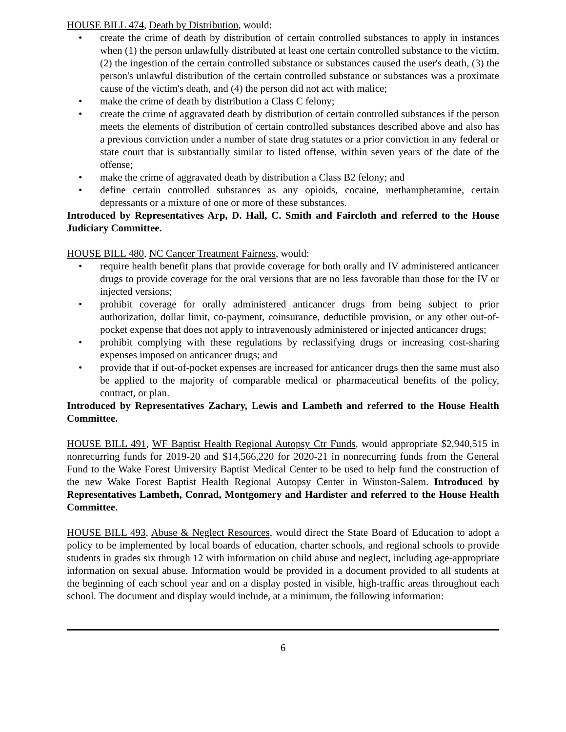HOUSE BILL 474, Death by Distribution, would:
• create the crime of death by distribution of certain controlled substances to apply in instances when (1) the person unlawfully distributed at least one certain controlled substance to the victim, (2) the ingestion of the certain controlled substance or substances caused the user's death, (3) the person's unlawful distribution of the certain controlled substance or substances was a proximate cause of the victim's death, and (4) the person did not act with malice;
• make the crime of death by distribution a Class C felony;
• create the crime of aggravated death by distribution of certain controlled substances if the person meets the elements of distribution of certain controlled substances described above and also has a previous conviction under a number of state drug statutes or a prior conviction in any federal or state court that is substantially similar to listed offense, within seven years of the date of the offense;
• make the crime of aggravated death by distribution a Class B2 felony; and
• define certain controlled substances as any opioids, cocaine, methamphetamine, certain depressants or a mixture of one or more of these substances.
Introduced by Representatives Arp, D. Hall, C. Smith and Faircloth and referred to the House Judiciary Committee.
HOUSE BILL 480, NC Cancer Treatment Fairness, would:
• require health benefit plans that provide coverage for both orally and IV administered anticancer drugs to provide coverage for the oral versions that are no less favorable than those for the IV or injected versions;
• prohibit coverage for orally administered anticancer drugs from being subject to prior authorization, dollar limit, co-payment, coinsurance, deductible provision, or any other out-of-pocket expense that does not apply to intravenously administered or injected anticancer drugs;
• prohibit complying with these regulations by reclassifying drugs or increasing cost-sharing expenses imposed on anticancer drugs; and
• provide that if out-of-pocket expenses are increased for anticancer drugs then the same must also be applied to the majority of comparable medical or pharmaceutical benefits of the policy, contract, or plan.
Introduced by Representatives Zachary, Lewis and Lambeth and referred to the House Health Committee.
HOUSE BILL 491, WF Baptist Health Regional Autopsy Ctr Funds, would appropriate $2,940,515 in nonrecurring funds for 2019-20 and $14,566,220 for 2020-21 in nonrecurring funds from the General Fund to the Wake Forest University Baptist Medical Center to be used to help fund the construction of the new Wake Forest Baptist Health Regional Autopsy Center in Winston-Salem. Introduced by Representatives Lambeth, Conrad, Montgomery and Hardister and referred to the House Health Committee.
HOUSE BILL 493, Abuse & Neglect Resources, would direct the State Board of Education to adopt a policy to be implemented by local boards of education, charter schools, and regional schools to provide students in grades six through 12 with information on child abuse and neglect, including age-appropriate information on sexual abuse. Information would be provided in a document provided to all students at the beginning of each school year and on a display posted in visible, high-traffic areas throughout each school. The document and display would include, at a minimum, the following information:
6